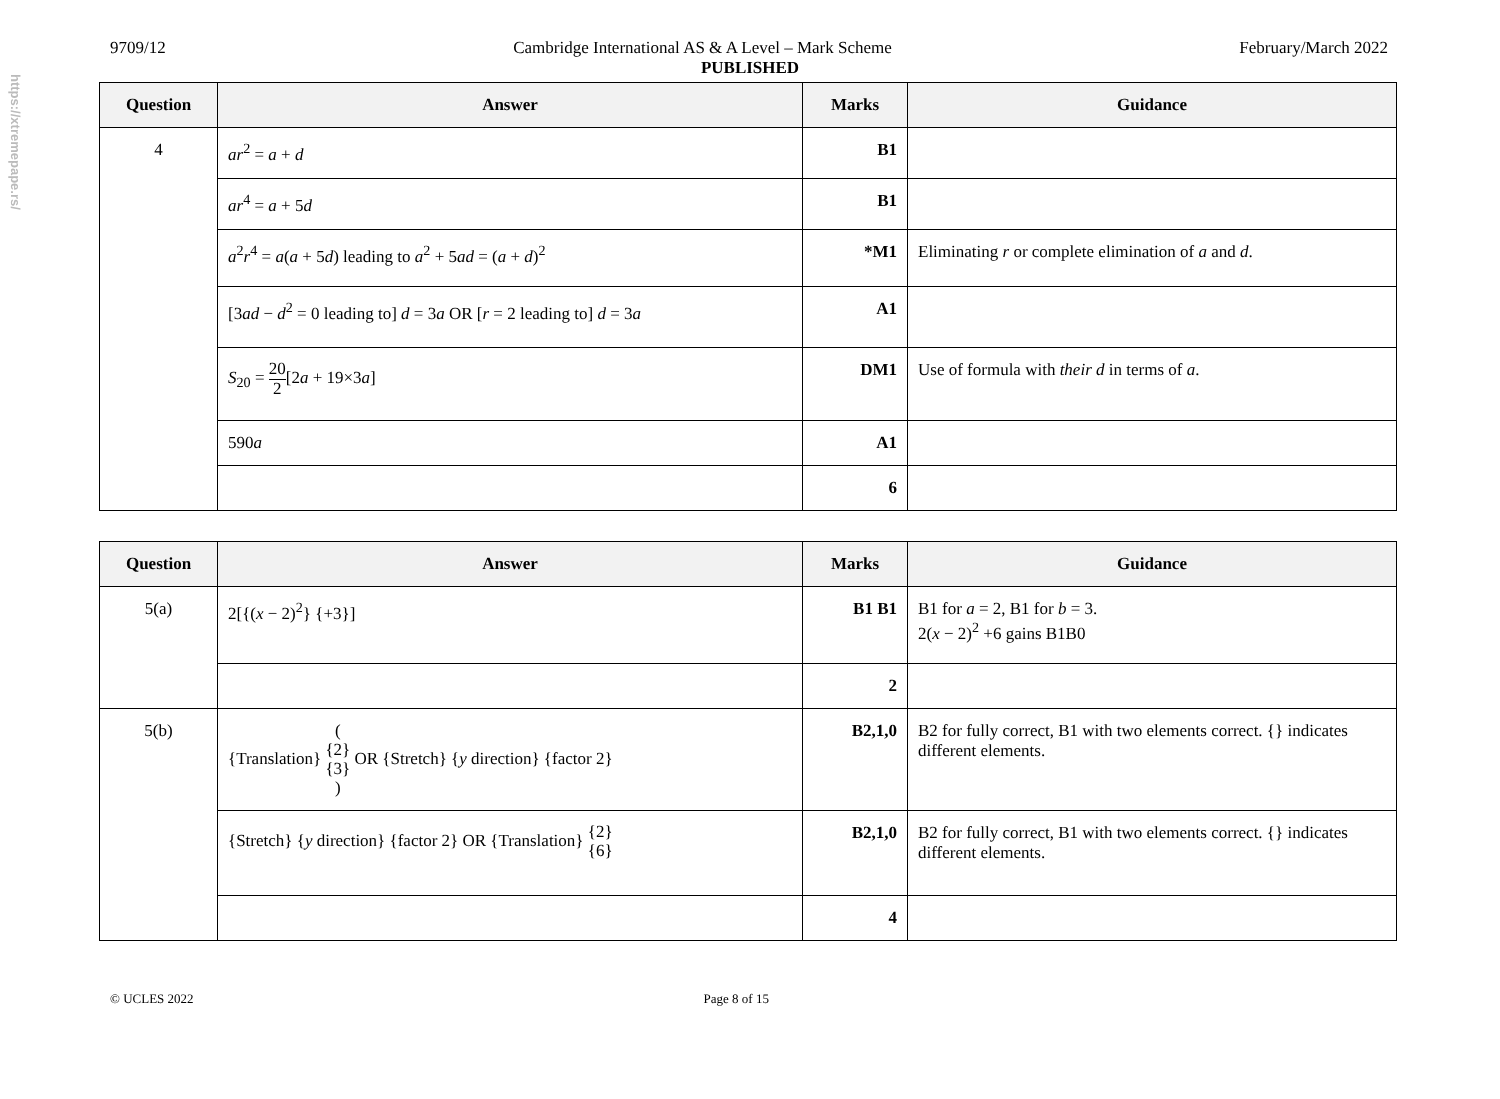https://xtremepape.rs/
9709/12 Cambridge International AS & A Level – Mark Scheme February/March 2022
PUBLISHED
| Question | Answer | Marks | Guidance |
| --- | --- | --- | --- |
| 4 | ar<sup>2</sup> = a + d | B1 | |
| | ar<sup>4</sup> = a + 5 d | B1 | |
| | a<sup>2</sup> r<sup>4</sup> = a ( a + 5 d ) leading to a<sup>2</sup> + 5 ad = ( a + d )<sup>2</sup> | *M1 | Eliminating r or complete elimination of a and d . |
| | [3 ad − d<sup>2</sup> = 0 leading to] d = 3 a OR [ r = 2 leading to] d = 3 a | A1 | |
| | S<sub>20</sub> = 20 2 [2 a + 19×3 a ] | DM1 | Use of formula with their d in terms of a . |
| | 590 a | A1 | |
| | | 6 | |
| Question | Answer | Marks | Guidance |
| --- | --- | --- | --- |
| 5(a) | 2[{( x − 2)<sup>2</sup>} {+3}] | B1 B1 | B1 for a = 2, B1 for b = 3. 2( x − 2)<sup>2</sup> +6 gains B1B0 |
| | | 2 | |
| 5(b) | {Translation} ( {2} {3} ) OR {Stretch} { y direction} {factor 2} | B2,1,0 | B2 for fully correct, B1 with two elements correct. {} indicates different elements. |
| | {Stretch} { y direction} {factor 2} OR {Translation} {2} {6} | B2,1,0 | B2 for fully correct, B1 with two elements correct. {} indicates different elements. |
| | | 4 | |
© UCLES 2022 Page 8 of 15